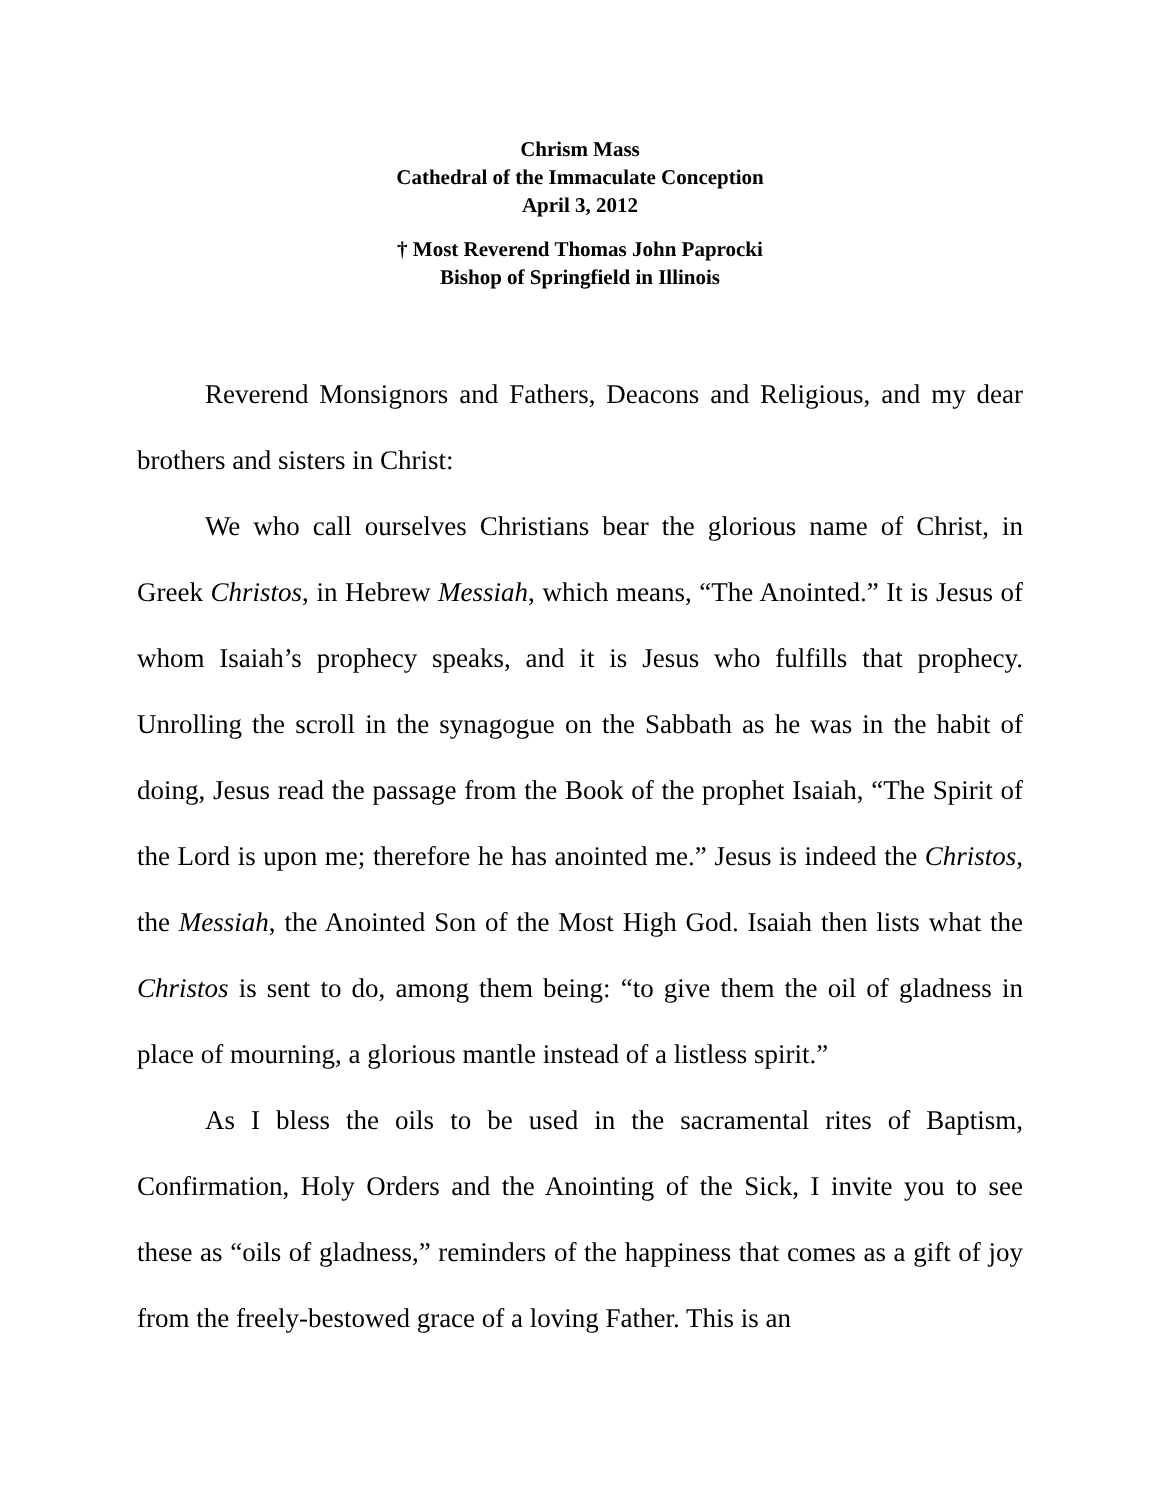Chrism Mass
Cathedral of the Immaculate Conception
April 3, 2012
† Most Reverend Thomas John Paprocki
Bishop of Springfield in Illinois
Reverend Monsignors and Fathers, Deacons and Religious, and my dear brothers and sisters in Christ:
We who call ourselves Christians bear the glorious name of Christ, in Greek Christos, in Hebrew Messiah, which means, “The Anointed.” It is Jesus of whom Isaiah’s prophecy speaks, and it is Jesus who fulfills that prophecy. Unrolling the scroll in the synagogue on the Sabbath as he was in the habit of doing, Jesus read the passage from the Book of the prophet Isaiah, “The Spirit of the Lord is upon me; therefore he has anointed me.” Jesus is indeed the Christos, the Messiah, the Anointed Son of the Most High God. Isaiah then lists what the Christos is sent to do, among them being: “to give them the oil of gladness in place of mourning, a glorious mantle instead of a listless spirit.”
As I bless the oils to be used in the sacramental rites of Baptism, Confirmation, Holy Orders and the Anointing of the Sick, I invite you to see these as “oils of gladness,” reminders of the happiness that comes as a gift of joy from the freely-bestowed grace of a loving Father. This is an